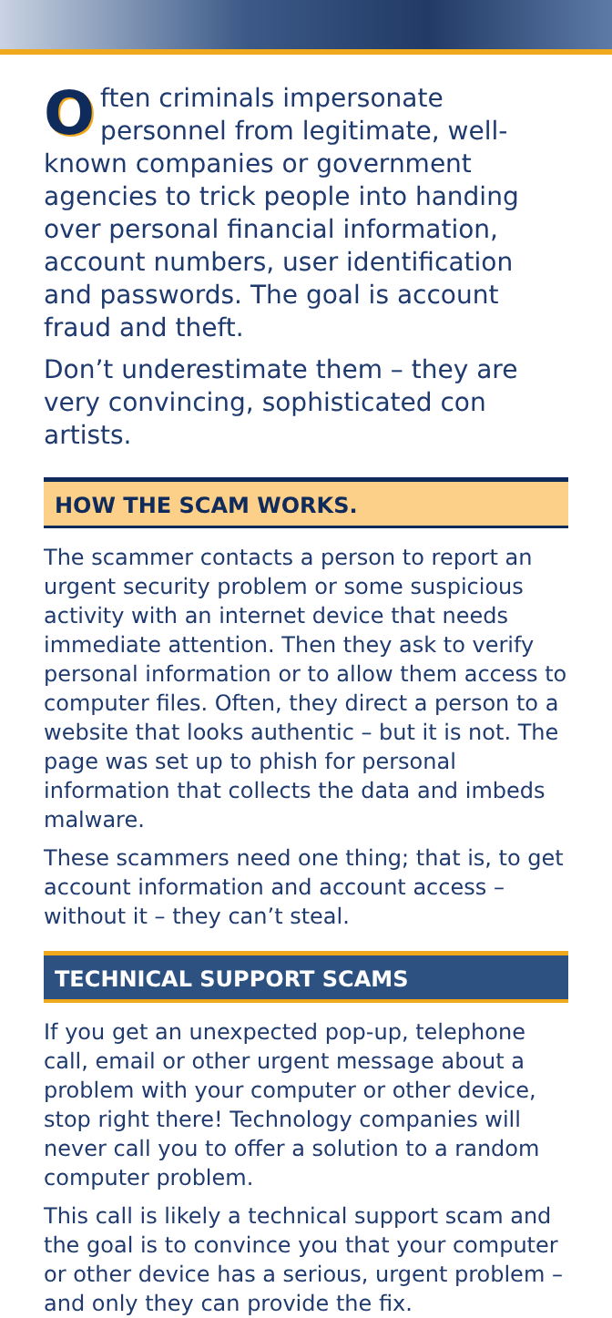Often criminals impersonate personnel from legitimate, well-known companies or government agencies to trick people into handing over personal financial information, account numbers, user identification and passwords. The goal is account fraud and theft.
Don’t underestimate them – they are very convincing, sophisticated con artists.
HOW THE SCAM WORKS.
The scammer contacts a person to report an urgent security problem or some suspicious activity with an internet device that needs immediate attention. Then they ask to verify personal information or to allow them access to computer files. Often, they direct a person to a website that looks authentic – but it is not. The page was set up to phish for personal information that collects the data and imbeds malware.
These scammers need one thing; that is, to get account information and account access – without it – they can’t steal.
TECHNICAL SUPPORT SCAMS
If you get an unexpected pop-up, telephone call, email or other urgent message about a problem with your computer or other device, stop right there! Technology companies will never call you to offer a solution to a random computer problem.
This call is likely a technical support scam and the goal is to convince you that your computer or other device has a serious, urgent problem – and only they can provide the fix.